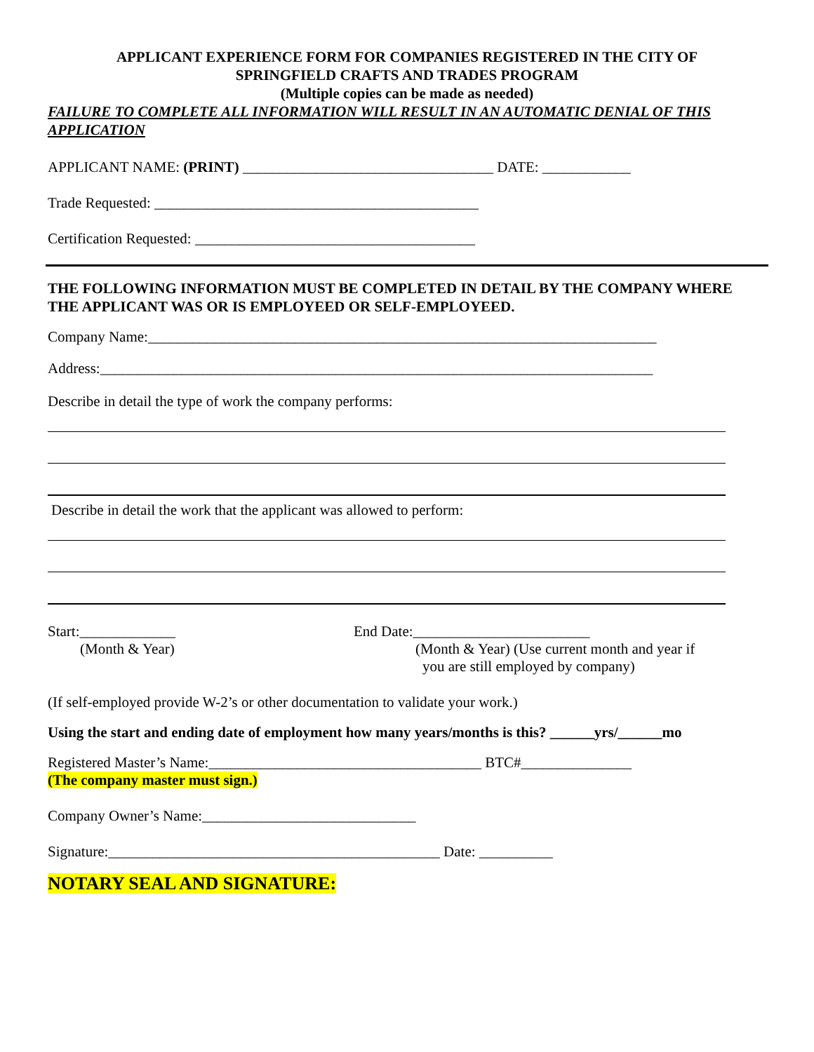APPLICANT EXPERIENCE FORM FOR COMPANIES REGISTERED IN THE CITY OF
SPRINGFIELD CRAFTS AND TRADES PROGRAM
(Multiple copies can be made as needed)
FAILURE TO COMPLETE ALL INFORMATION WILL RESULT IN AN AUTOMATIC DENIAL OF THIS APPLICATION
APPLICANT NAME: (PRINT) __________________________________ DATE: ____________
Trade Requested: ____________________________________________
Certification Requested: ______________________________________
THE FOLLOWING INFORMATION MUST BE COMPLETED IN DETAIL BY THE COMPANY WHERE THE APPLICANT WAS OR IS EMPLOYEED OR SELF-EMPLOYEED.
Company Name:_____________________________________________________________________
Address:___________________________________________________________________________
Describe in detail the type of work the company performs:
Describe in detail the work that the applicant was allowed to perform:
Start:_____________
(Month & Year)
End Date:________________________
(Month & Year) (Use current month and year if
you are still employed by company)
(If self-employed provide W-2’s or other documentation to validate your work.)
Using the start and ending date of employment how many years/months is this? ______yrs/______mo
Registered Master’s Name:_____________________________________ BTC#_______________
(The company master must sign.)
Company Owner’s Name:_____________________________
Signature:_____________________________________________ Date: __________
NOTARY SEAL AND SIGNATURE: